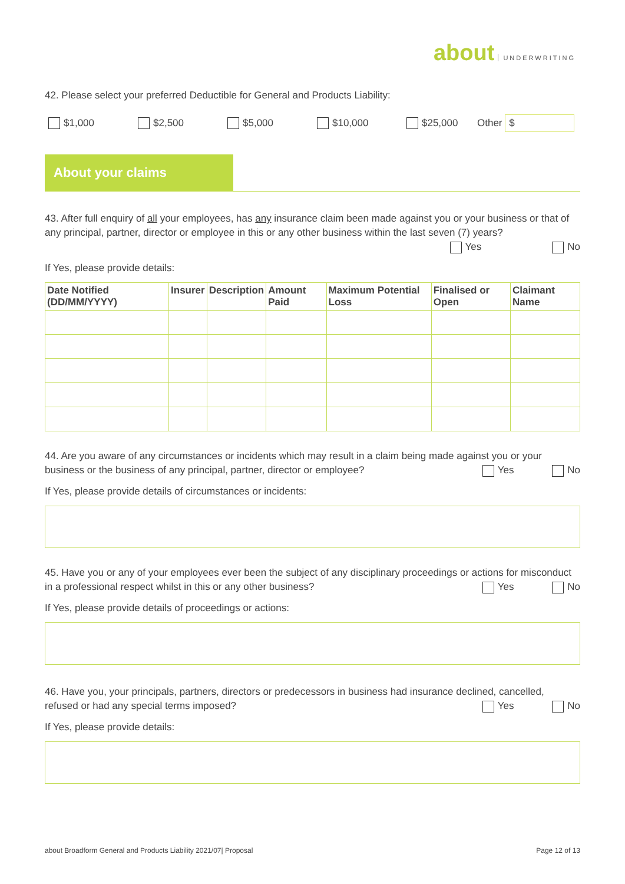about UNDERWRITING
42. Please select your preferred Deductible for General and Products Liability:
$1,000 $2,500 $5,000 $10,000 $25,000 Other $
About your claims
43. After full enquiry of all your employees, has any insurance claim been made against you or your business or that of any principal, partner, director or employee in this or any other business within the last seven (7) years?
Yes No
If Yes, please provide details:
| Date Notified (DD/MM/YYYY) | Insurer | Description | Amount Paid | Maximum Potential Loss | Finalised or Open | Claimant Name |
| --- | --- | --- | --- | --- | --- | --- |
44. Are you aware of any circumstances or incidents which may result in a claim being made against you or your business or the business of any principal, partner, director or employee? Yes No
If Yes, please provide details of circumstances or incidents:
45. Have you or any of your employees ever been the subject of any disciplinary proceedings or actions for misconduct in a professional respect whilst in this or any other business? Yes No
If Yes, please provide details of proceedings or actions:
46. Have you, your principals, partners, directors or predecessors in business had insurance declined, cancelled, refused or had any special terms imposed? Yes No
If Yes, please provide details:
about Broadform General and Products Liability 2021/07| Proposal Page 12 of 13